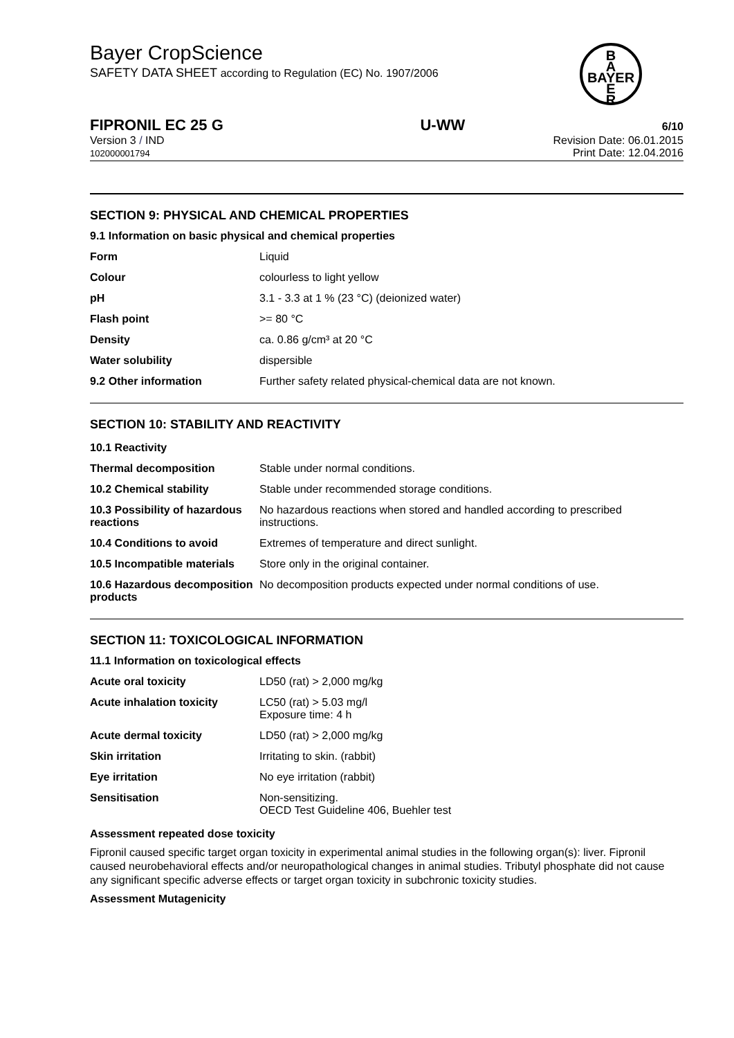B
A
BAYER
E
R
Bayer CropScience
SAFETY DATA SHEET according to Regulation (EC) No. 1907/2006
FIPRONIL EC 25 G U-WW 6/10
Version 3 / IND
102000001794
Revision Date: 06.01.2015
Print Date: 12.04.2016
SECTION 9: PHYSICAL AND CHEMICAL PROPERTIES
9.1 Information on basic physical and chemical properties
| Form | Liquid |
| Colour | colourless to light yellow |
| pH | 3.1 - 3.3 at 1 % (23 °C) (deionized water) |
| Flash point | >= 80 °C |
| Density | ca. 0.86 g/cm³ at 20 °C |
| Water solubility | dispersible |
| 9.2 Other information | Further safety related physical-chemical data are not known. |
SECTION 10: STABILITY AND REACTIVITY
| 10.1 Reactivity | |
| Thermal decomposition | Stable under normal conditions. |
| 10.2 Chemical stability | Stable under recommended storage conditions. |
| 10.3 Possibility of hazardous reactions | No hazardous reactions when stored and handled according to prescribed instructions. |
| 10.4 Conditions to avoid | Extremes of temperature and direct sunlight. |
| 10.5 Incompatible materials | Store only in the original container. |
| 10.6 Hazardous decomposition products | No decomposition products expected under normal conditions of use. |
SECTION 11: TOXICOLOGICAL INFORMATION
11.1 Information on toxicological effects
| Acute oral toxicity | LD50 (rat) > 2,000 mg/kg |
| Acute inhalation toxicity | LC50 (rat) > 5.03 mg/l Exposure time: 4 h |
| Acute dermal toxicity | LD50 (rat) > 2,000 mg/kg |
| Skin irritation | Irritating to skin. (rabbit) |
| Eye irritation | No eye irritation (rabbit) |
| Sensitisation | Non-sensitizing. OECD Test Guideline 406, Buehler test |
Assessment repeated dose toxicity
Fipronil caused specific target organ toxicity in experimental animal studies in the following organ(s): liver. Fipronil caused neurobehavioral effects and/or neuropathological changes in animal studies. Tributyl phosphate did not cause any significant specific adverse effects or target organ toxicity in subchronic toxicity studies.
Assessment Mutagenicity